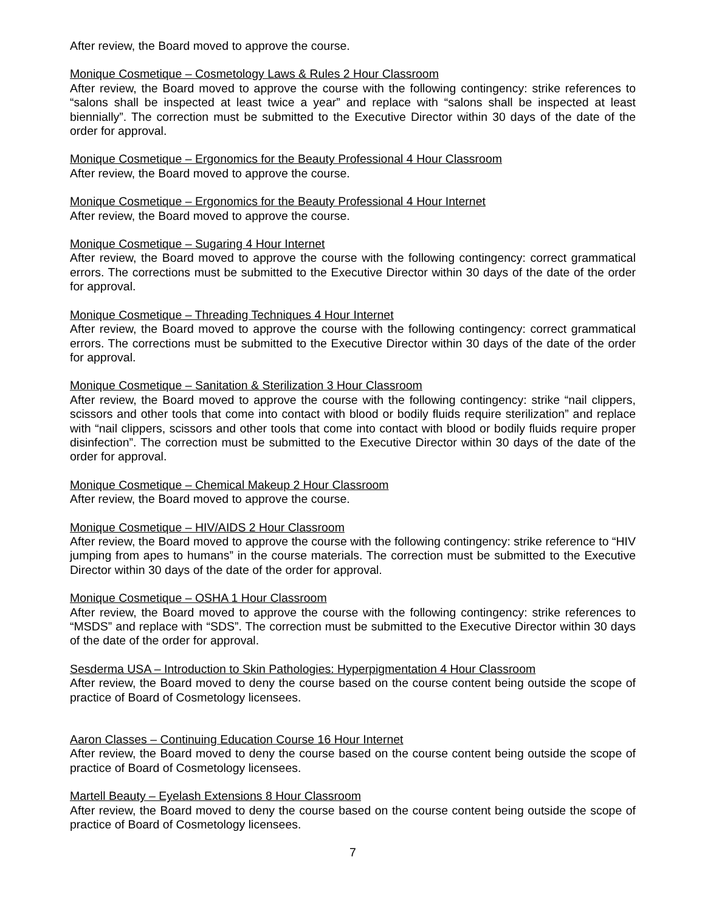After review, the Board moved to approve the course.
Monique Cosmetique – Cosmetology Laws & Rules 2 Hour Classroom
After review, the Board moved to approve the course with the following contingency: strike references to “salons shall be inspected at least twice a year” and replace with “salons shall be inspected at least biennially”. The correction must be submitted to the Executive Director within 30 days of the date of the order for approval.
Monique Cosmetique – Ergonomics for the Beauty Professional 4 Hour Classroom
After review, the Board moved to approve the course.
Monique Cosmetique – Ergonomics for the Beauty Professional 4 Hour Internet
After review, the Board moved to approve the course.
Monique Cosmetique – Sugaring 4 Hour Internet
After review, the Board moved to approve the course with the following contingency: correct grammatical errors. The corrections must be submitted to the Executive Director within 30 days of the date of the order for approval.
Monique Cosmetique – Threading Techniques 4 Hour Internet
After review, the Board moved to approve the course with the following contingency: correct grammatical errors. The corrections must be submitted to the Executive Director within 30 days of the date of the order for approval.
Monique Cosmetique – Sanitation & Sterilization 3 Hour Classroom
After review, the Board moved to approve the course with the following contingency: strike “nail clippers, scissors and other tools that come into contact with blood or bodily fluids require sterilization” and replace with “nail clippers, scissors and other tools that come into contact with blood or bodily fluids require proper disinfection”. The correction must be submitted to the Executive Director within 30 days of the date of the order for approval.
Monique Cosmetique – Chemical Makeup 2 Hour Classroom
After review, the Board moved to approve the course.
Monique Cosmetique – HIV/AIDS 2 Hour Classroom
After review, the Board moved to approve the course with the following contingency: strike reference to “HIV jumping from apes to humans” in the course materials. The correction must be submitted to the Executive Director within 30 days of the date of the order for approval.
Monique Cosmetique – OSHA 1 Hour Classroom
After review, the Board moved to approve the course with the following contingency: strike references to “MSDS” and replace with “SDS”. The correction must be submitted to the Executive Director within 30 days of the date of the order for approval.
Sesderma USA – Introduction to Skin Pathologies: Hyperpigmentation 4 Hour Classroom
After review, the Board moved to deny the course based on the course content being outside the scope of practice of Board of Cosmetology licensees.
Aaron Classes – Continuing Education Course 16 Hour Internet
After review, the Board moved to deny the course based on the course content being outside the scope of practice of Board of Cosmetology licensees.
Martell Beauty – Eyelash Extensions 8 Hour Classroom
After review, the Board moved to deny the course based on the course content being outside the scope of practice of Board of Cosmetology licensees.
7